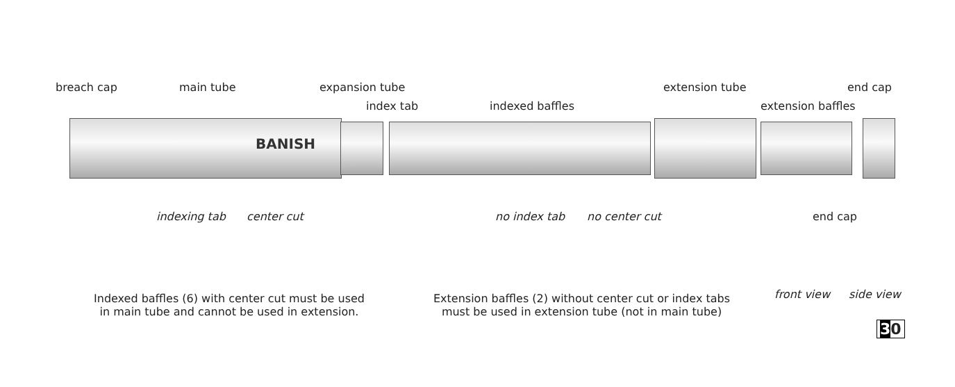BANISH
breach cap main tube expansion tube
index tab indexed baffles
extension tube
extension baffles
end cap
indexing tab center cut no index tab no center cut end cap
Indexed baffles (6) with center cut must be used
in main tube and cannot be used in extension.
Extension baffles (2) without center cut or index tabs
must be used in extension tube (not in main tube)
front view side view
30